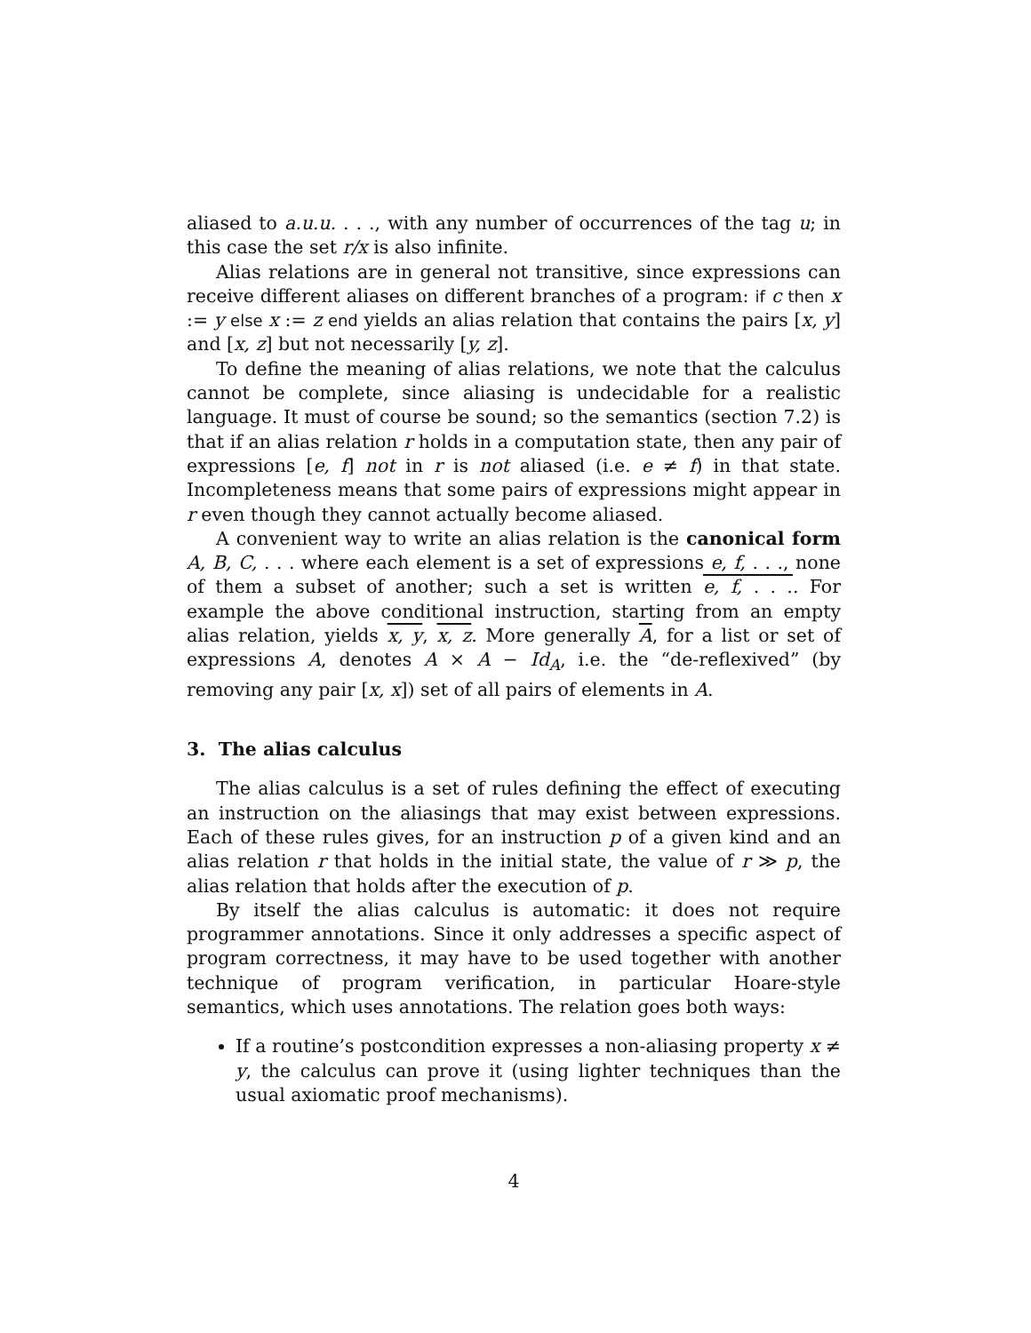aliased to a.u.u. . . ., with any number of occurrences of the tag u; in this case the set r/x is also infinite.
Alias relations are in general not transitive, since expressions can receive different aliases on different branches of a program: if c then x := y else x := z end yields an alias relation that contains the pairs [x, y] and [x, z] but not necessarily [y, z].
To define the meaning of alias relations, we note that the calculus cannot be complete, since aliasing is undecidable for a realistic language. It must of course be sound; so the semantics (section 7.2) is that if an alias relation r holds in a computation state, then any pair of expressions [e, f] not in r is not aliased (i.e. e ≠ f) in that state. Incompleteness means that some pairs of expressions might appear in r even though they cannot actually become aliased.
A convenient way to write an alias relation is the canonical form A, B, C, . . . where each element is a set of expressions e, f, . . ., none of them a subset of another; such a set is written e, f, . . .. For example the above conditional instruction, starting from an empty alias relation, yields x, y, x, z. More generally A, for a list or set of expressions A, denotes A × A − Id<sub>A</sub>, i.e. the “de-reflexived” (by removing any pair [x, x]) set of all pairs of elements in A.
3. The alias calculus
The alias calculus is a set of rules defining the effect of executing an instruction on the aliasings that may exist between expressions. Each of these rules gives, for an instruction p of a given kind and an alias relation r that holds in the initial state, the value of r ≫ p, the alias relation that holds after the execution of p.
By itself the alias calculus is automatic: it does not require programmer annotations. Since it only addresses a specific aspect of program correctness, it may have to be used together with another technique of program verification, in particular Hoare-style semantics, which uses annotations. The relation goes both ways:
If a routine’s postcondition expresses a non-aliasing property x ≠ y, the calculus can prove it (using lighter techniques than the usual axiomatic proof mechanisms).
4